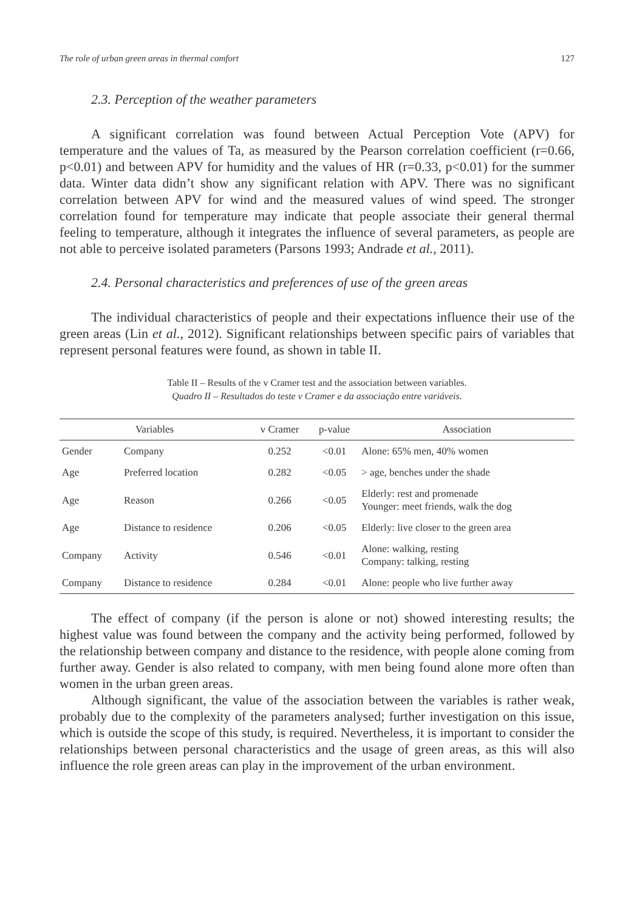The role of urban green areas in thermal comfort 127
2.3. Perception of the weather parameters
A significant correlation was found between Actual Perception Vote (APV) for temperature and the values of Ta, as measured by the Pearson correlation coefficient (r=0.66, p<0.01) and between APV for humidity and the values of HR (r=0.33, p<0.01) for the summer data. Winter data didn’t show any significant relation with APV. There was no significant correlation between APV for wind and the measured values of wind speed. The stronger correlation found for temperature may indicate that people associate their general thermal feeling to temperature, although it integrates the influence of several parameters, as people are not able to perceive isolated parameters (Parsons 1993; Andrade et al., 2011).
2.4. Personal characteristics and preferences of use of the green areas
The individual characteristics of people and their expectations influence their use of the green areas (Lin et al., 2012). Significant relationships between specific pairs of variables that represent personal features were found, as shown in table II.
Table II – Results of the v Cramer test and the association between variables.
Quadro II – Resultados do teste v Cramer e da associação entre variáveis.
| Variables | | v Cramer | p-value | Association |
| --- | --- | --- | --- | --- |
| Gender | Company | 0.252 | <0.01 | Alone: 65% men, 40% women |
| Age | Preferred location | 0.282 | <0.05 | > age, benches under the shade |
| Age | Reason | 0.266 | <0.05 | Elderly: rest and promenade Younger: meet friends, walk the dog |
| Age | Distance to residence | 0.206 | <0.05 | Elderly: live closer to the green area |
| Company | Activity | 0.546 | <0.01 | Alone: walking, resting Company: talking, resting |
| Company | Distance to residence | 0.284 | <0.01 | Alone: people who live further away |
The effect of company (if the person is alone or not) showed interesting results; the highest value was found between the company and the activity being performed, followed by the relationship between company and distance to the residence, with people alone coming from further away. Gender is also related to company, with men being found alone more often than women in the urban green areas.
Although significant, the value of the association between the variables is rather weak, probably due to the complexity of the parameters analysed; further investigation on this issue, which is outside the scope of this study, is required. Nevertheless, it is important to consider the relationships between personal characteristics and the usage of green areas, as this will also influence the role green areas can play in the improvement of the urban environment.